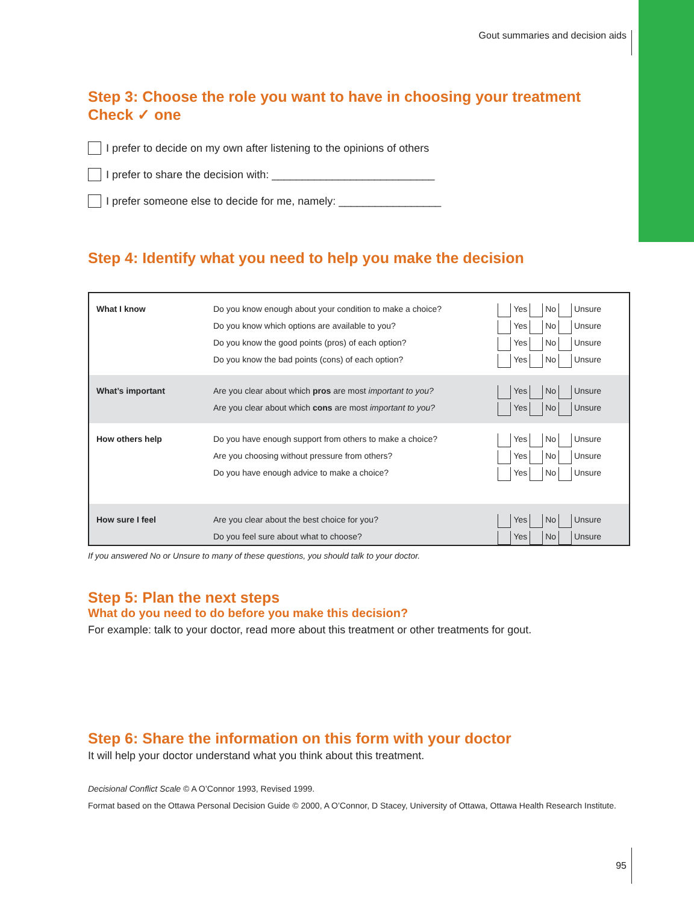Gout summaries and decision aids
Step 3: Choose the role you want to have in choosing your treatment
Check ✓ one
I prefer to decide on my own after listening to the opinions of others
I prefer to share the decision with: ___________________________
I prefer someone else to decide for me, namely: _________________
Step 4: Identify what you need to help you make the decision
| What I know | Do you know enough about your condition to make a choice? Do you know which options are available to you? Do you know the good points (pros) of each option? Do you know the bad points (cons) of each option? | Yes No Unsure Yes No Unsure Yes No Unsure Yes No Unsure |
| What’s important | Are you clear about which pros are most important to you? Are you clear about which cons are most important to you? | Yes No Unsure Yes No Unsure |
| How others help | Do you have enough support from others to make a choice? Are you choosing without pressure from others? Do you have enough advice to make a choice? | Yes No Unsure Yes No Unsure Yes No Unsure |
| How sure I feel | Are you clear about the best choice for you? Do you feel sure about what to choose? | Yes No Unsure Yes No Unsure |
If you answered No or Unsure to many of these questions, you should talk to your doctor.
Step 5: Plan the next steps
What do you need to do before you make this decision?
For example: talk to your doctor, read more about this treatment or other treatments for gout.
Step 6: Share the information on this form with your doctor
It will help your doctor understand what you think about this treatment.
Decisional Conflict Scale © A O’Connor 1993, Revised 1999.
Format based on the Ottawa Personal Decision Guide © 2000, A O’Connor, D Stacey, University of Ottawa, Ottawa Health Research Institute.
95